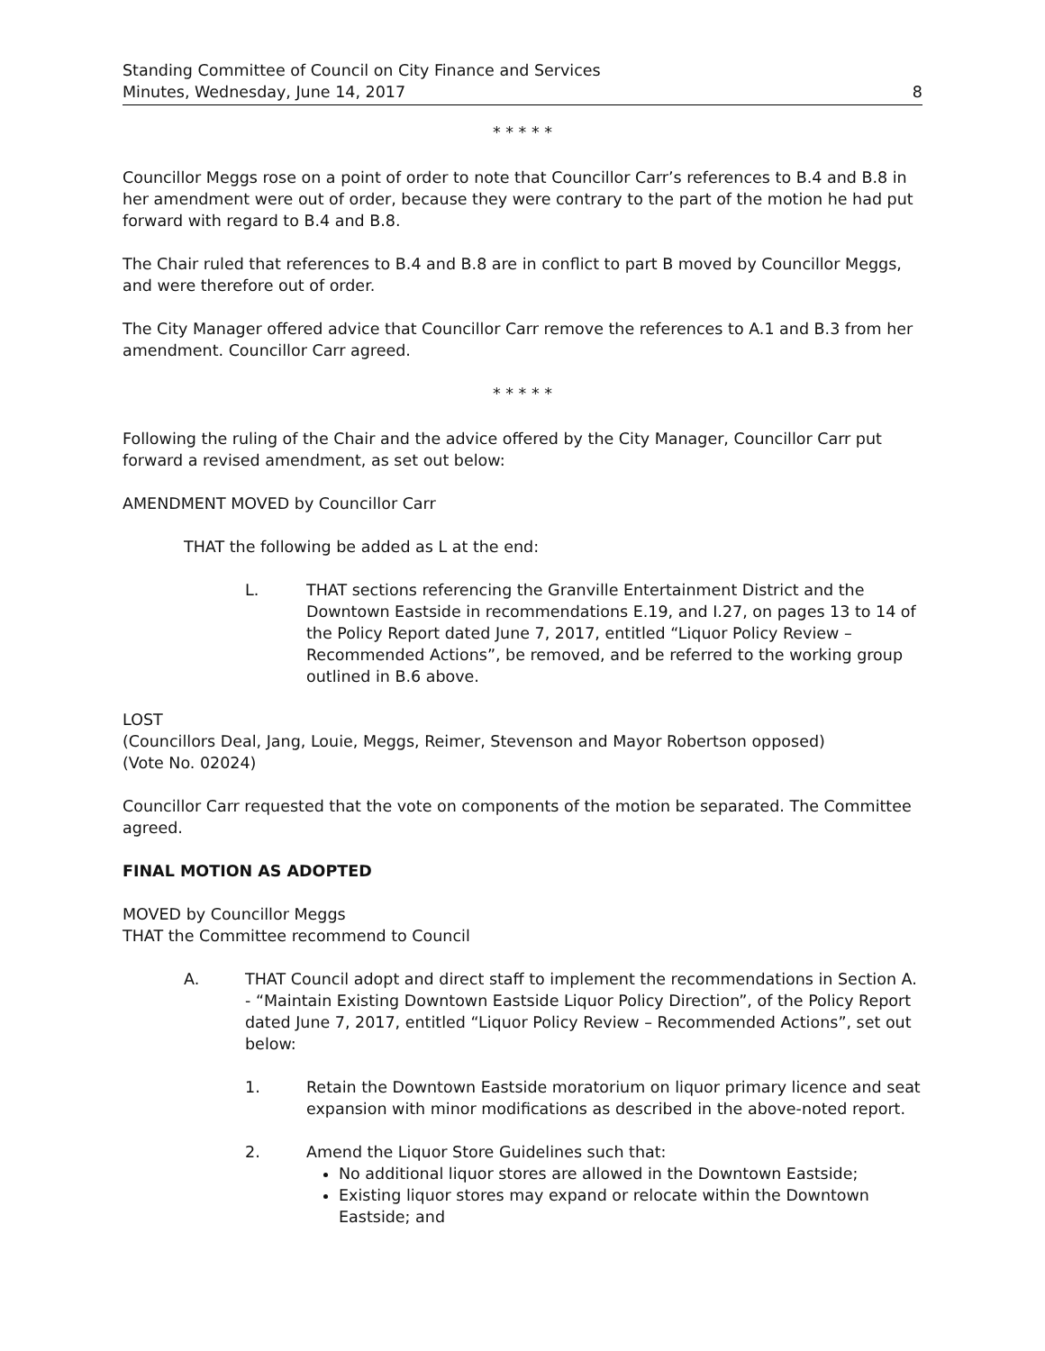Standing Committee of Council on City Finance and Services
Minutes, Wednesday, June 14, 2017
8
* * * * *
Councillor Meggs rose on a point of order to note that Councillor Carr’s references to B.4 and B.8 in her amendment were out of order, because they were contrary to the part of the motion he had put forward with regard to B.4 and B.8.
The Chair ruled that references to B.4 and B.8 are in conflict to part B moved by Councillor Meggs, and were therefore out of order.
The City Manager offered advice that Councillor Carr remove the references to A.1 and B.3 from her amendment. Councillor Carr agreed.
* * * * *
Following the ruling of the Chair and the advice offered by the City Manager, Councillor Carr put forward a revised amendment, as set out below:
AMENDMENT MOVED by Councillor Carr
THAT the following be added as L at the end:
L. THAT sections referencing the Granville Entertainment District and the Downtown Eastside in recommendations E.19, and I.27, on pages 13 to 14 of the Policy Report dated June 7, 2017, entitled “Liquor Policy Review – Recommended Actions”, be removed, and be referred to the working group outlined in B.6 above.
LOST
(Councillors Deal, Jang, Louie, Meggs, Reimer, Stevenson and Mayor Robertson opposed)
(Vote No. 02024)
Councillor Carr requested that the vote on components of the motion be separated. The Committee agreed.
FINAL MOTION AS ADOPTED
MOVED by Councillor Meggs
THAT the Committee recommend to Council
A. THAT Council adopt and direct staff to implement the recommendations in Section A. - “Maintain Existing Downtown Eastside Liquor Policy Direction”, of the Policy Report dated June 7, 2017, entitled “Liquor Policy Review – Recommended Actions”, set out below:
1. Retain the Downtown Eastside moratorium on liquor primary licence and seat expansion with minor modifications as described in the above-noted report.
2. Amend the Liquor Store Guidelines such that:
No additional liquor stores are allowed in the Downtown Eastside;
Existing liquor stores may expand or relocate within the Downtown Eastside; and